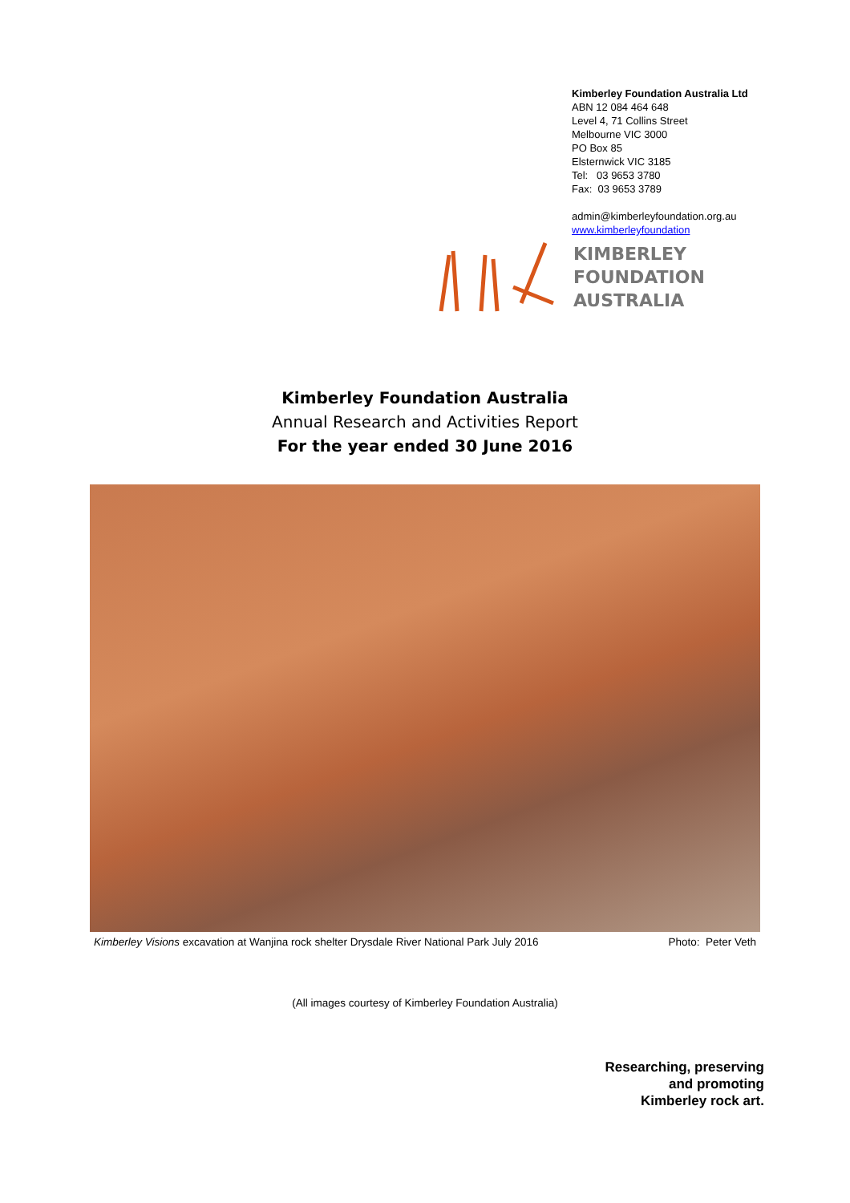Kimberley Foundation Australia Ltd
ABN 12 084 464 648
Level 4, 71 Collins Street
Melbourne VIC 3000
PO Box 85
Elsternwick VIC 3185
Tel: 03 9653 3780
Fax: 03 9653 3789
admin@kimberleyfoundation.org.au
www.kimberleyfoundation
KIMBERLEY
FOUNDATION
AUSTRALIA
Kimberley Foundation Australia
Annual Research and Activities Report
For the year ended 30 June 2016
Kimberley Visions excavation at Wanjina rock shelter Drysdale River National Park July 2016 Photo: Peter Veth
(All images courtesy of Kimberley Foundation Australia)
Researching, preserving
and promoting
Kimberley rock art.